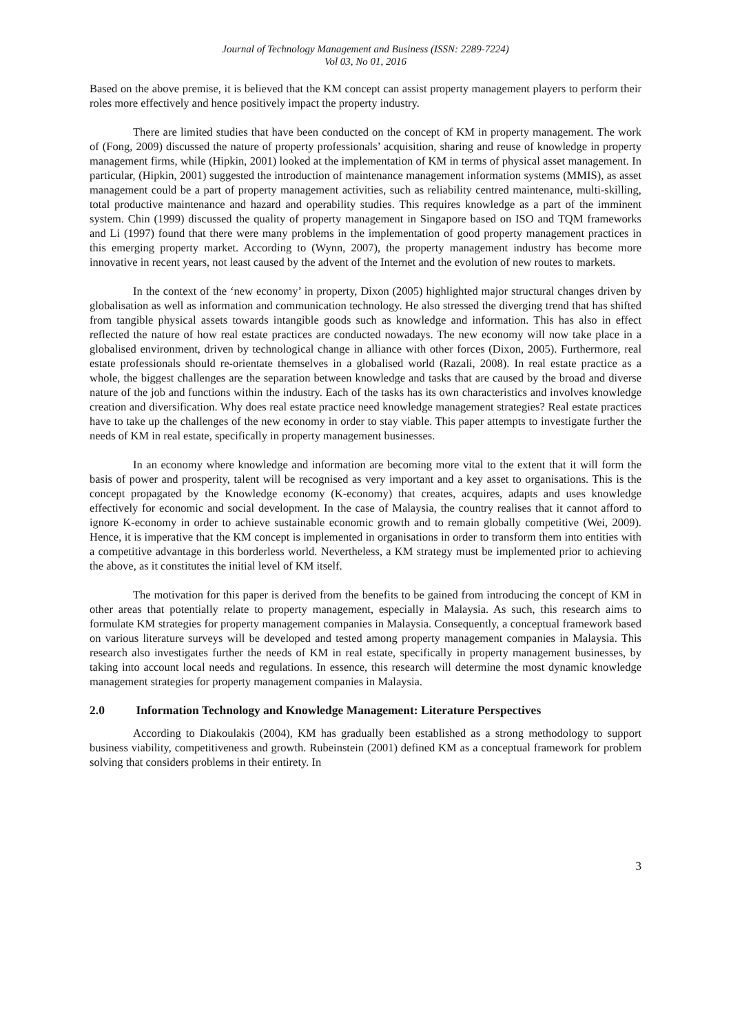Journal of Technology Management and Business (ISSN: 2289-7224)
Vol 03, No 01, 2016
Based on the above premise, it is believed that the KM concept can assist property management players to perform their roles more effectively and hence positively impact the property industry.
There are limited studies that have been conducted on the concept of KM in property management. The work of (Fong, 2009) discussed the nature of property professionals’ acquisition, sharing and reuse of knowledge in property management firms, while (Hipkin, 2001) looked at the implementation of KM in terms of physical asset management. In particular, (Hipkin, 2001) suggested the introduction of maintenance management information systems (MMIS), as asset management could be a part of property management activities, such as reliability centred maintenance, multi-skilling, total productive maintenance and hazard and operability studies. This requires knowledge as a part of the imminent system. Chin (1999) discussed the quality of property management in Singapore based on ISO and TQM frameworks and Li (1997) found that there were many problems in the implementation of good property management practices in this emerging property market. According to (Wynn, 2007), the property management industry has become more innovative in recent years, not least caused by the advent of the Internet and the evolution of new routes to markets.
In the context of the ‘new economy’ in property, Dixon (2005) highlighted major structural changes driven by globalisation as well as information and communication technology. He also stressed the diverging trend that has shifted from tangible physical assets towards intangible goods such as knowledge and information. This has also in effect reflected the nature of how real estate practices are conducted nowadays. The new economy will now take place in a globalised environment, driven by technological change in alliance with other forces (Dixon, 2005). Furthermore, real estate professionals should re-orientate themselves in a globalised world (Razali, 2008). In real estate practice as a whole, the biggest challenges are the separation between knowledge and tasks that are caused by the broad and diverse nature of the job and functions within the industry. Each of the tasks has its own characteristics and involves knowledge creation and diversification. Why does real estate practice need knowledge management strategies? Real estate practices have to take up the challenges of the new economy in order to stay viable. This paper attempts to investigate further the needs of KM in real estate, specifically in property management businesses.
In an economy where knowledge and information are becoming more vital to the extent that it will form the basis of power and prosperity, talent will be recognised as very important and a key asset to organisations. This is the concept propagated by the Knowledge economy (K-economy) that creates, acquires, adapts and uses knowledge effectively for economic and social development. In the case of Malaysia, the country realises that it cannot afford to ignore K-economy in order to achieve sustainable economic growth and to remain globally competitive (Wei, 2009). Hence, it is imperative that the KM concept is implemented in organisations in order to transform them into entities with a competitive advantage in this borderless world. Nevertheless, a KM strategy must be implemented prior to achieving the above, as it constitutes the initial level of KM itself.
The motivation for this paper is derived from the benefits to be gained from introducing the concept of KM in other areas that potentially relate to property management, especially in Malaysia. As such, this research aims to formulate KM strategies for property management companies in Malaysia. Consequently, a conceptual framework based on various literature surveys will be developed and tested among property management companies in Malaysia. This research also investigates further the needs of KM in real estate, specifically in property management businesses, by taking into account local needs and regulations. In essence, this research will determine the most dynamic knowledge management strategies for property management companies in Malaysia.
2.0 Information Technology and Knowledge Management: Literature Perspectives
According to Diakoulakis (2004), KM has gradually been established as a strong methodology to support business viability, competitiveness and growth. Rubeinstein (2001) defined KM as a conceptual framework for problem solving that considers problems in their entirety. In
3